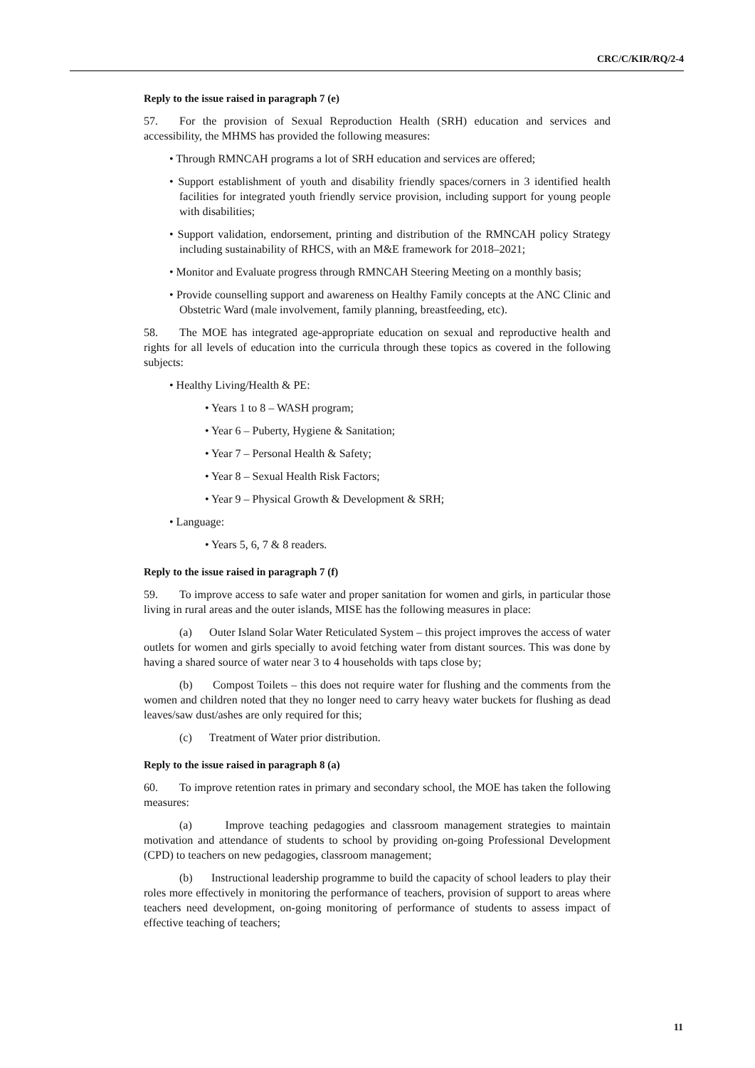CRC/C/KIR/RQ/2-4
Reply to the issue raised in paragraph 7 (e)
57. For the provision of Sexual Reproduction Health (SRH) education and services and accessibility, the MHMS has provided the following measures:
• Through RMNCAH programs a lot of SRH education and services are offered;
• Support establishment of youth and disability friendly spaces/corners in 3 identified health facilities for integrated youth friendly service provision, including support for young people with disabilities;
• Support validation, endorsement, printing and distribution of the RMNCAH policy Strategy including sustainability of RHCS, with an M&E framework for 2018–2021;
• Monitor and Evaluate progress through RMNCAH Steering Meeting on a monthly basis;
• Provide counselling support and awareness on Healthy Family concepts at the ANC Clinic and Obstetric Ward (male involvement, family planning, breastfeeding, etc).
58. The MOE has integrated age-appropriate education on sexual and reproductive health and rights for all levels of education into the curricula through these topics as covered in the following subjects:
• Healthy Living/Health & PE:
• Years 1 to 8 – WASH program;
• Year 6 – Puberty, Hygiene & Sanitation;
• Year 7 – Personal Health & Safety;
• Year 8 – Sexual Health Risk Factors;
• Year 9 – Physical Growth & Development & SRH;
• Language:
• Years 5, 6, 7 & 8 readers.
Reply to the issue raised in paragraph 7 (f)
59. To improve access to safe water and proper sanitation for women and girls, in particular those living in rural areas and the outer islands, MISE has the following measures in place:
(a) Outer Island Solar Water Reticulated System – this project improves the access of water outlets for women and girls specially to avoid fetching water from distant sources. This was done by having a shared source of water near 3 to 4 households with taps close by;
(b) Compost Toilets – this does not require water for flushing and the comments from the women and children noted that they no longer need to carry heavy water buckets for flushing as dead leaves/saw dust/ashes are only required for this;
(c) Treatment of Water prior distribution.
Reply to the issue raised in paragraph 8 (a)
60. To improve retention rates in primary and secondary school, the MOE has taken the following measures:
(a) Improve teaching pedagogies and classroom management strategies to maintain motivation and attendance of students to school by providing on-going Professional Development (CPD) to teachers on new pedagogies, classroom management;
(b) Instructional leadership programme to build the capacity of school leaders to play their roles more effectively in monitoring the performance of teachers, provision of support to areas where teachers need development, on-going monitoring of performance of students to assess impact of effective teaching of teachers;
11